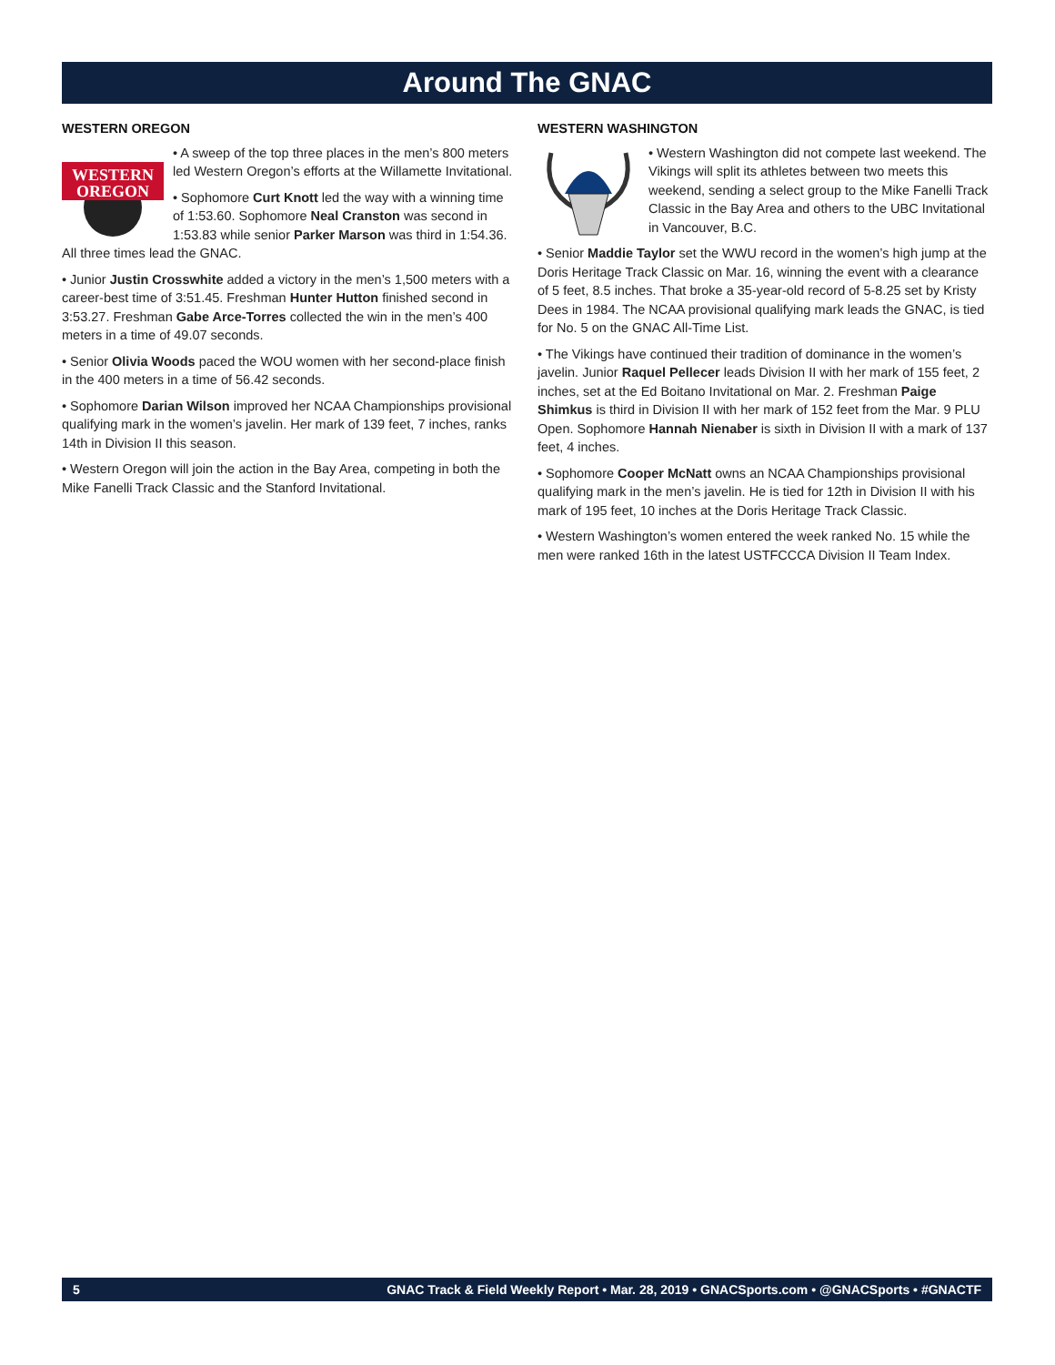Around The GNAC
WESTERN OREGON
WESTERN
OREGON
• A sweep of the top three places in the men’s 800 meters led Western Oregon’s efforts at the Willamette Invitational.
• Sophomore Curt Knott led the way with a winning time of 1:53.60. Sophomore Neal Cranston was second in 1:53.83 while senior Parker Marson was third in 1:54.36. All three times lead the GNAC.
• Junior Justin Crosswhite added a victory in the men’s 1,500 meters with a career-best time of 3:51.45. Freshman Hunter Hutton finished second in 3:53.27. Freshman Gabe Arce-Torres collected the win in the men’s 400 meters in a time of 49.07 seconds.
• Senior Olivia Woods paced the WOU women with her second-place finish in the 400 meters in a time of 56.42 seconds.
• Sophomore Darian Wilson improved her NCAA Championships provisional qualifying mark in the women’s javelin. Her mark of 139 feet, 7 inches, ranks 14th in Division II this season.
• Western Oregon will join the action in the Bay Area, competing in both the Mike Fanelli Track Classic and the Stanford Invitational.
WESTERN WASHINGTON
• Western Washington did not compete last weekend. The Vikings will split its athletes between two meets this weekend, sending a select group to the Mike Fanelli Track Classic in the Bay Area and others to the UBC Invitational in Vancouver, B.C.
• Senior Maddie Taylor set the WWU record in the women’s high jump at the Doris Heritage Track Classic on Mar. 16, winning the event with a clearance of 5 feet, 8.5 inches. That broke a 35-year-old record of 5-8.25 set by Kristy Dees in 1984. The NCAA provisional qualifying mark leads the GNAC, is tied for No. 5 on the GNAC All-Time List.
• The Vikings have continued their tradition of dominance in the women’s javelin. Junior Raquel Pellecer leads Division II with her mark of 155 feet, 2 inches, set at the Ed Boitano Invitational on Mar. 2. Freshman Paige Shimkus is third in Division II with her mark of 152 feet from the Mar. 9 PLU Open. Sophomore Hannah Nienaber is sixth in Division II with a mark of 137 feet, 4 inches.
• Sophomore Cooper McNatt owns an NCAA Championships provisional qualifying mark in the men’s javelin. He is tied for 12th in Division II with his mark of 195 feet, 10 inches at the Doris Heritage Track Classic.
• Western Washington’s women entered the week ranked No. 15 while the men were ranked 16th in the latest USTFCCCA Division II Team Index.
5 GNAC Track & Field Weekly Report • Mar. 28, 2019 • GNACSports.com • @GNACSports • #GNACTF